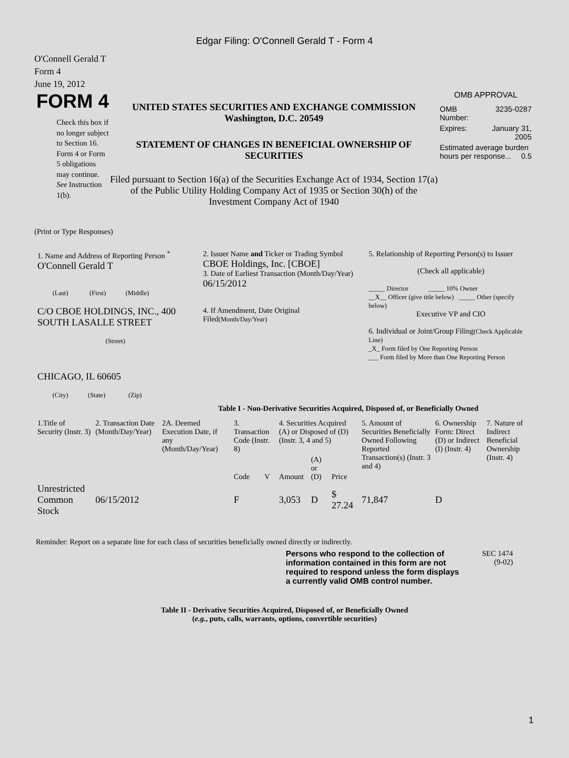Edgar Filing: O'Connell Gerald T - Form 4
O'Connell Gerald T
Form 4
June 19, 2012
FORM 4
Check this box if no longer subject to Section 16. Form 4 or Form 5 obligations may continue. See Instruction 1(b).
UNITED STATES SECURITIES AND EXCHANGE COMMISSION
Washington, D.C. 20549
STATEMENT OF CHANGES IN BENEFICIAL OWNERSHIP OF SECURITIES
Filed pursuant to Section 16(a) of the Securities Exchange Act of 1934, Section 17(a) of the Public Utility Holding Company Act of 1935 or Section 30(h) of the Investment Company Act of 1940
OMB APPROVAL
| OMB Number: | 3235-0287 |
| Expires: | January 31, 2005 |
| Estimated average burden hours per response... 0.5 | |
(Print or Type Responses)
| 1. Name and Address of Reporting Person <sup>*</sup> O'Connell Gerald T (Last) (First) (Middle) C/O CBOE HOLDINGS, INC., 400 SOUTH LASALLE STREET (Street) CHICAGO, IL 60605 (City) (State) (Zip) | 2. Issuer Name and Ticker or Trading Symbol CBOE Holdings, Inc. [CBOE] 3. Date of Earliest Transaction (Month/Day/Year) 06/15/2012 4. If Amendment, Date Original Filed (Month/Day/Year) | 5. Relationship of Reporting Person(s) to Issuer (Check all applicable) _____ Director _____ 10% Owner __X__ Officer (give title below) _____ Other (specify below) Executive VP and CIO 6. Individual or Joint/Group Filing (Check Applicable Line) _X_ Form filed by One Reporting Person ___ Form filed by More than One Reporting Person |
Table I - Non-Derivative Securities Acquired, Disposed of, or Beneficially Owned
| 1.Title of Security (Instr. 3) | 2. Transaction Date (Month/Day/Year) | 2A. Deemed Execution Date, if any (Month/Day/Year) | 3. Transaction Code (Instr. 8) | | 4. Securities Acquired (A) or Disposed of (D) (Instr. 3, 4 and 5) | | | 5. Amount of Securities Beneficially Owned Following Reported Transaction(s) (Instr. 3 and 4) | 6. Ownership Form: Direct (D) or Indirect (I) (Instr. 4) | 7. Nature of Indirect Beneficial Ownership (Instr. 4) |
| --- | --- | --- | --- | --- | --- | --- | --- | --- | --- | --- |
| | | | Code | V | Amount | (A) or (D) | Price | | | |
| Unrestricted Common Stock | 06/15/2012 | | F | | 3,053 | D | $ 27.24 | 71,847 | D | |
Reminder: Report on a separate line for each class of securities beneficially owned directly or indirectly.
Persons who respond to the collection of information contained in this form are not required to respond unless the form displays a currently valid OMB control number.
SEC 1474
(9-02)
Table II - Derivative Securities Acquired, Disposed of, or Beneficially Owned
(e.g., puts, calls, warrants, options, convertible securities)
1